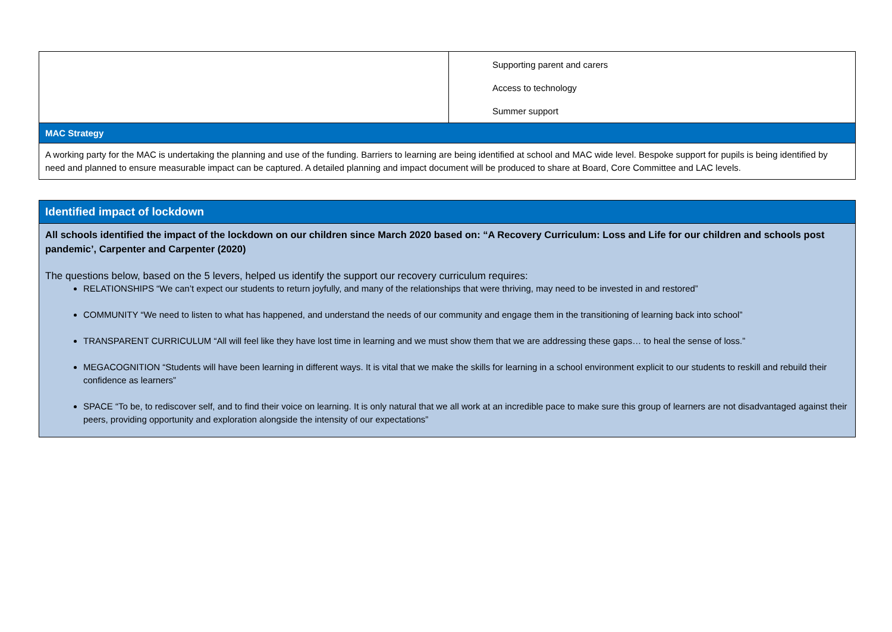| | Supporting parent and carers Access to technology Summer support |
| MAC Strategy | |
| A working party for the MAC is undertaking the planning and use of the funding. Barriers to learning are being identified at school and MAC wide level. Bespoke support for pupils is being identified by need and planned to ensure measurable impact can be captured. A detailed planning and impact document will be produced to share at Board, Core Committee and LAC levels. | |
Identified impact of lockdown
All schools identified the impact of the lockdown on our children since March 2020 based on: “A Recovery Curriculum: Loss and Life for our children and schools post pandemic’, Carpenter and Carpenter (2020)
The questions below, based on the 5 levers, helped us identify the support our recovery curriculum requires:
RELATIONSHIPS “We can’t expect our students to return joyfully, and many of the relationships that were thriving, may need to be invested in and restored”
COMMUNITY “We need to listen to what has happened, and understand the needs of our community and engage them in the transitioning of learning back into school”
TRANSPARENT CURRICULUM “All will feel like they have lost time in learning and we must show them that we are addressing these gaps… to heal the sense of loss.”
MEGACOGNITION “Students will have been learning in different ways. It is vital that we make the skills for learning in a school environment explicit to our students to reskill and rebuild their confidence as learners”
SPACE “To be, to rediscover self, and to find their voice on learning. It is only natural that we all work at an incredible pace to make sure this group of learners are not disadvantaged against their peers, providing opportunity and exploration alongside the intensity of our expectations”